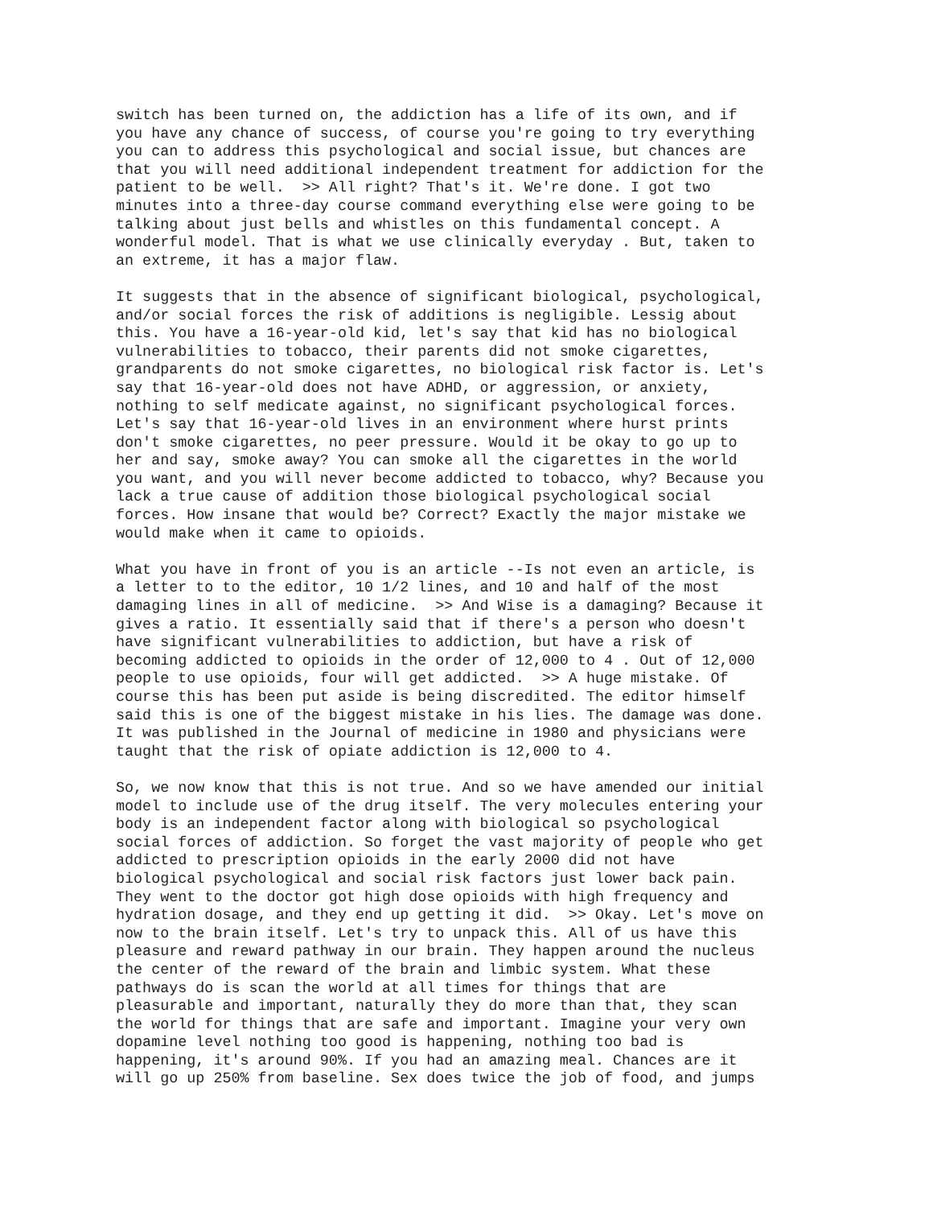switch has been turned on, the addiction has a life of its own, and if you have any chance of success, of course you're going to try everything you can to address this psychological and social issue, but chances are that you will need additional independent treatment for addiction for the patient to be well. >> All right? That's it. We're done. I got two minutes into a three-day course command everything else were going to be talking about just bells and whistles on this fundamental concept. A wonderful model. That is what we use clinically everyday . But, taken to an extreme, it has a major flaw.
It suggests that in the absence of significant biological, psychological, and/or social forces the risk of additions is negligible. Lessig about this. You have a 16-year-old kid, let's say that kid has no biological vulnerabilities to tobacco, their parents did not smoke cigarettes, grandparents do not smoke cigarettes, no biological risk factor is. Let's say that 16-year-old does not have ADHD, or aggression, or anxiety, nothing to self medicate against, no significant psychological forces. Let's say that 16-year-old lives in an environment where hurst prints don't smoke cigarettes, no peer pressure. Would it be okay to go up to her and say, smoke away? You can smoke all the cigarettes in the world you want, and you will never become addicted to tobacco, why? Because you lack a true cause of addition those biological psychological social forces. How insane that would be? Correct? Exactly the major mistake we would make when it came to opioids.
What you have in front of you is an article --Is not even an article, is a letter to to the editor, 10 1/2 lines, and 10 and half of the most damaging lines in all of medicine. >> And Wise is a damaging? Because it gives a ratio. It essentially said that if there's a person who doesn't have significant vulnerabilities to addiction, but have a risk of becoming addicted to opioids in the order of 12,000 to 4 . Out of 12,000 people to use opioids, four will get addicted. >> A huge mistake. Of course this has been put aside is being discredited. The editor himself said this is one of the biggest mistake in his lies. The damage was done. It was published in the Journal of medicine in 1980 and physicians were taught that the risk of opiate addiction is 12,000 to 4.
So, we now know that this is not true. And so we have amended our initial model to include use of the drug itself. The very molecules entering your body is an independent factor along with biological so psychological social forces of addiction. So forget the vast majority of people who get addicted to prescription opioids in the early 2000 did not have biological psychological and social risk factors just lower back pain. They went to the doctor got high dose opioids with high frequency and hydration dosage, and they end up getting it did. >> Okay. Let's move on now to the brain itself. Let's try to unpack this. All of us have this pleasure and reward pathway in our brain. They happen around the nucleus the center of the reward of the brain and limbic system. What these pathways do is scan the world at all times for things that are pleasurable and important, naturally they do more than that, they scan the world for things that are safe and important. Imagine your very own dopamine level nothing too good is happening, nothing too bad is happening, it's around 90%. If you had an amazing meal. Chances are it will go up 250% from baseline. Sex does twice the job of food, and jumps